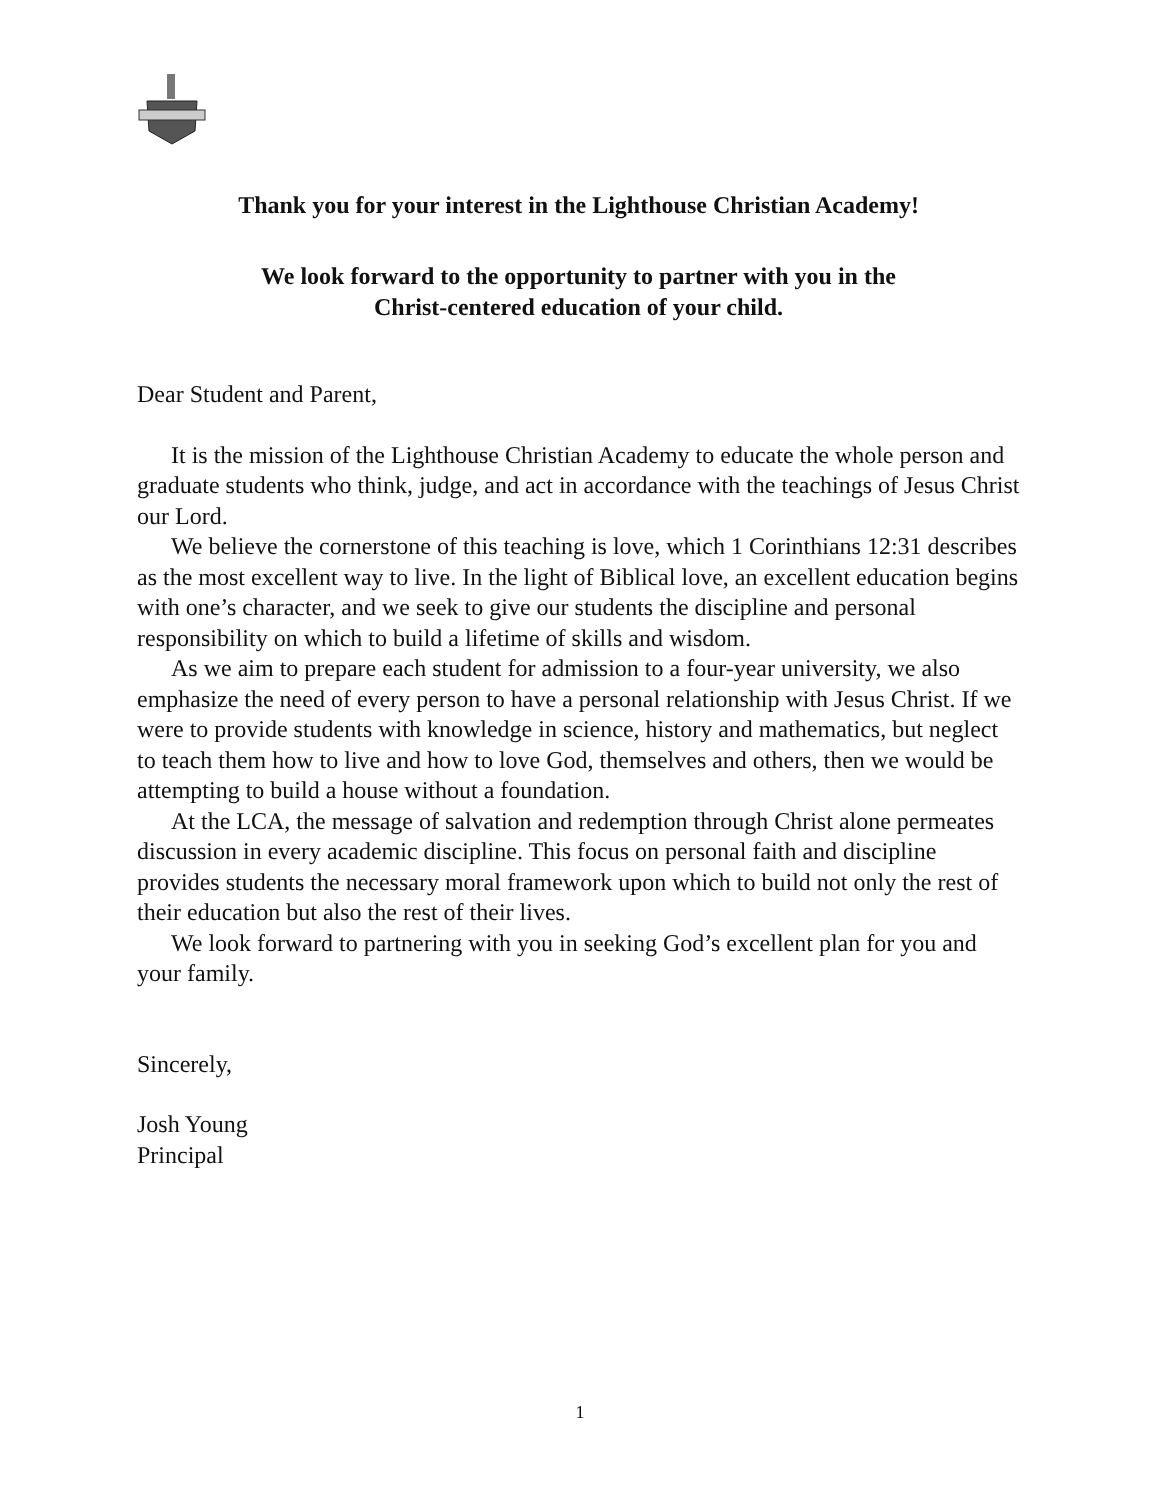Thank you for your interest in the Lighthouse Christian Academy!
We look forward to the opportunity to partner with you in the
Christ-centered education of your child.
Dear Student and Parent,
It is the mission of the Lighthouse Christian Academy to educate the whole person and graduate students who think, judge, and act in accordance with the teachings of Jesus Christ our Lord.
We believe the cornerstone of this teaching is love, which 1 Corinthians 12:31 describes as the most excellent way to live. In the light of Biblical love, an excellent education begins with one’s character, and we seek to give our students the discipline and personal responsibility on which to build a lifetime of skills and wisdom.
As we aim to prepare each student for admission to a four-year university, we also emphasize the need of every person to have a personal relationship with Jesus Christ. If we were to provide students with knowledge in science, history and mathematics, but neglect to teach them how to live and how to love God, themselves and others, then we would be attempting to build a house without a foundation.
At the LCA, the message of salvation and redemption through Christ alone permeates discussion in every academic discipline. This focus on personal faith and discipline provides students the necessary moral framework upon which to build not only the rest of their education but also the rest of their lives.
We look forward to partnering with you in seeking God’s excellent plan for you and your family.
Sincerely,
Josh Young
Principal
1